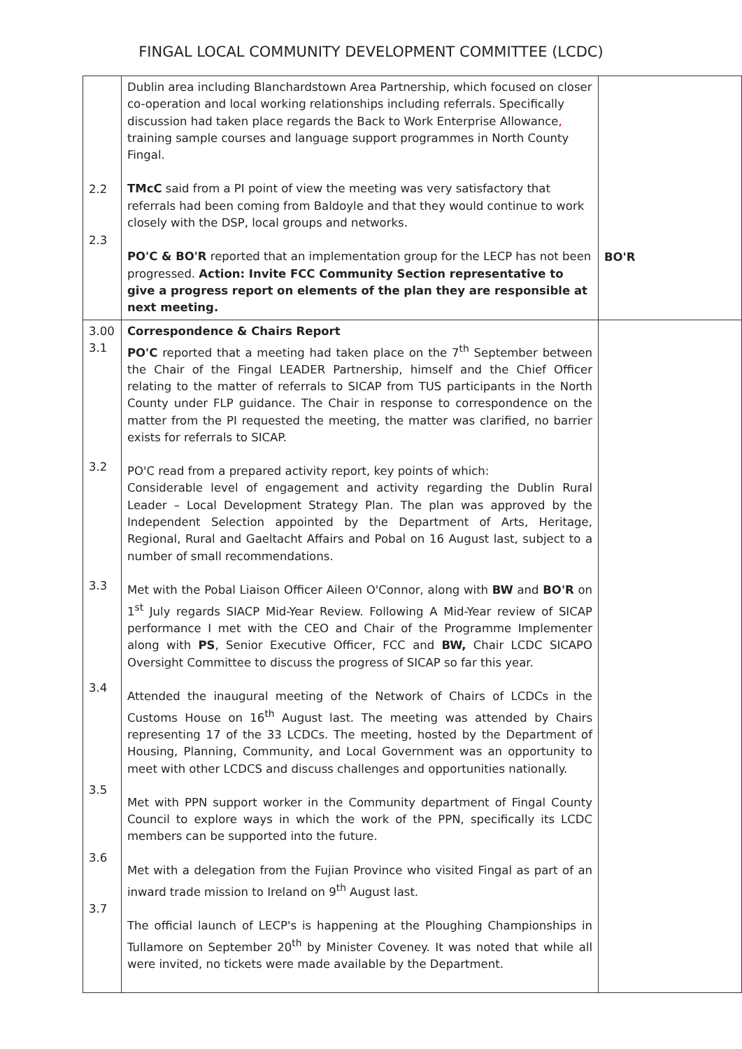FINGAL LOCAL COMMUNITY DEVELOPMENT COMMITTEE (LCDC)
| 2.2 2.3 | Dublin area including Blanchardstown Area Partnership, which focused on closer co-operation and local working relationships including referrals. Specifically discussion had taken place regards the Back to Work Enterprise Allowance , training sample courses and language support programmes in North County Fingal. TMcC said from a PI point of view the meeting was very satisfactory that referrals had been coming from Baldoyle and that they would continue to work closely with the DSP, local groups and networks. PO'C & BO'R reported that an implementation group for the LECP has not been progressed. Action: Invite FCC Community Section representative to give a progress report on elements of the plan they are responsible at next meeting. | BO'R |
| 3.00 3.1 3.2 3.3 3.4 3.5 3.6 3.7 | Correspondence & Chairs Report PO'C reported that a meeting had taken place on the 7<sup>th</sup> September between the Chair of the Fingal LEADER Partnership, himself and the Chief Officer relating to the matter of referrals to SICAP from TUS participants in the North County under FLP guidance. The Chair in response to correspondence on the matter from the PI requested the meeting, the matter was clarified, no barrier exists for referrals to SICAP. PO'C read from a prepared activity report, key points of which: Considerable level of engagement and activity regarding the Dublin Rural Leader – Local Development Strategy Plan. The plan was approved by the Independent Selection appointed by the Department of Arts, Heritage, Regional, Rural and Gaeltacht Affairs and Pobal on 16 August last, subject to a number of small recommendations. Met with the Pobal Liaison Officer Aileen O'Connor, along with BW and BO'R on 1<sup>st</sup> July regards SIACP Mid-Year Review. Following A Mid-Year review of SICAP performance I met with the CEO and Chair of the Programme Implementer along with PS , Senior Executive Officer, FCC and BW, Chair LCDC SICAPO Oversight Committee to discuss the progress of SICAP so far this year. Attended the inaugural meeting of the Network of Chairs of LCDCs in the Customs House on 16<sup>th</sup> August last. The meeting was attended by Chairs representing 17 of the 33 LCDCs. The meeting, hosted by the Department of Housing, Planning, Community, and Local Government was an opportunity to meet with other LCDCS and discuss challenges and opportunities nationally. Met with PPN support worker in the Community department of Fingal County Council to explore ways in which the work of the PPN, specifically its LCDC members can be supported into the future. Met with a delegation from the Fujian Province who visited Fingal as part of an inward trade mission to Ireland on 9<sup>th</sup> August last. The official launch of LECP's is happening at the Ploughing Championships in Tullamore on September 20<sup>th</sup> by Minister Coveney. It was noted that while all were invited, no tickets were made available by the Department. | |